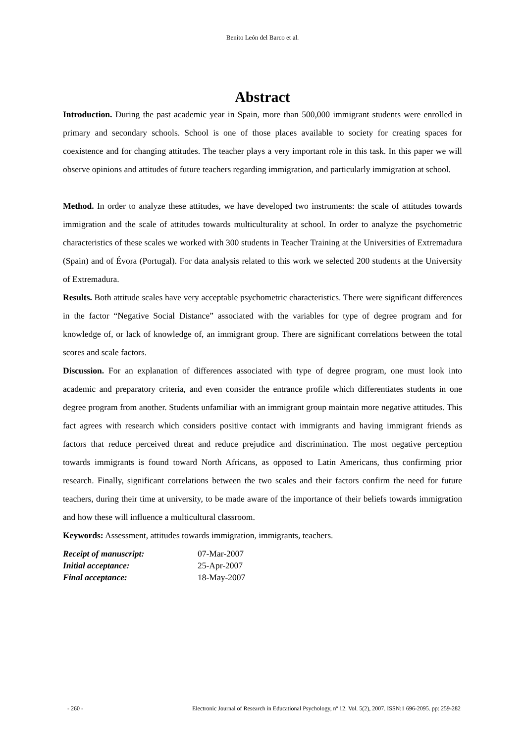Benito León del Barco et al.
Abstract
Introduction. During the past academic year in Spain, more than 500,000 immigrant students were enrolled in primary and secondary schools. School is one of those places available to society for creating spaces for coexistence and for changing attitudes. The teacher plays a very important role in this task. In this paper we will observe opinions and attitudes of future teachers regarding immigration, and particularly immigration at school.
Method. In order to analyze these attitudes, we have developed two instruments: the scale of attitudes towards immigration and the scale of attitudes towards multiculturality at school. In order to analyze the psychometric characteristics of these scales we worked with 300 students in Teacher Training at the Universities of Extremadura (Spain) and of Évora (Portugal). For data analysis related to this work we selected 200 students at the University of Extremadura.
Results. Both attitude scales have very acceptable psychometric characteristics. There were significant differences in the factor “Negative Social Distance” associated with the variables for type of degree program and for knowledge of, or lack of knowledge of, an immigrant group. There are significant correlations between the total scores and scale factors.
Discussion. For an explanation of differences associated with type of degree program, one must look into academic and preparatory criteria, and even consider the entrance profile which differentiates students in one degree program from another. Students unfamiliar with an immigrant group maintain more negative attitudes. This fact agrees with research which considers positive contact with immigrants and having immigrant friends as factors that reduce perceived threat and reduce prejudice and discrimination. The most negative perception towards immigrants is found toward North Africans, as opposed to Latin Americans, thus confirming prior research. Finally, significant correlations between the two scales and their factors confirm the need for future teachers, during their time at university, to be made aware of the importance of their beliefs towards immigration and how these will influence a multicultural classroom.
Keywords: Assessment, attitudes towards immigration, immigrants, teachers.
| Receipt of manuscript: | 07-Mar-2007 |
| Initial acceptance: | 25-Apr-2007 |
| Final acceptance: | 18-May-2007 |
- 260 - Electronic Journal of Research in Educational Psychology, nº 12. Vol. 5(2), 2007. ISSN:1 696-2095. pp: 259-282